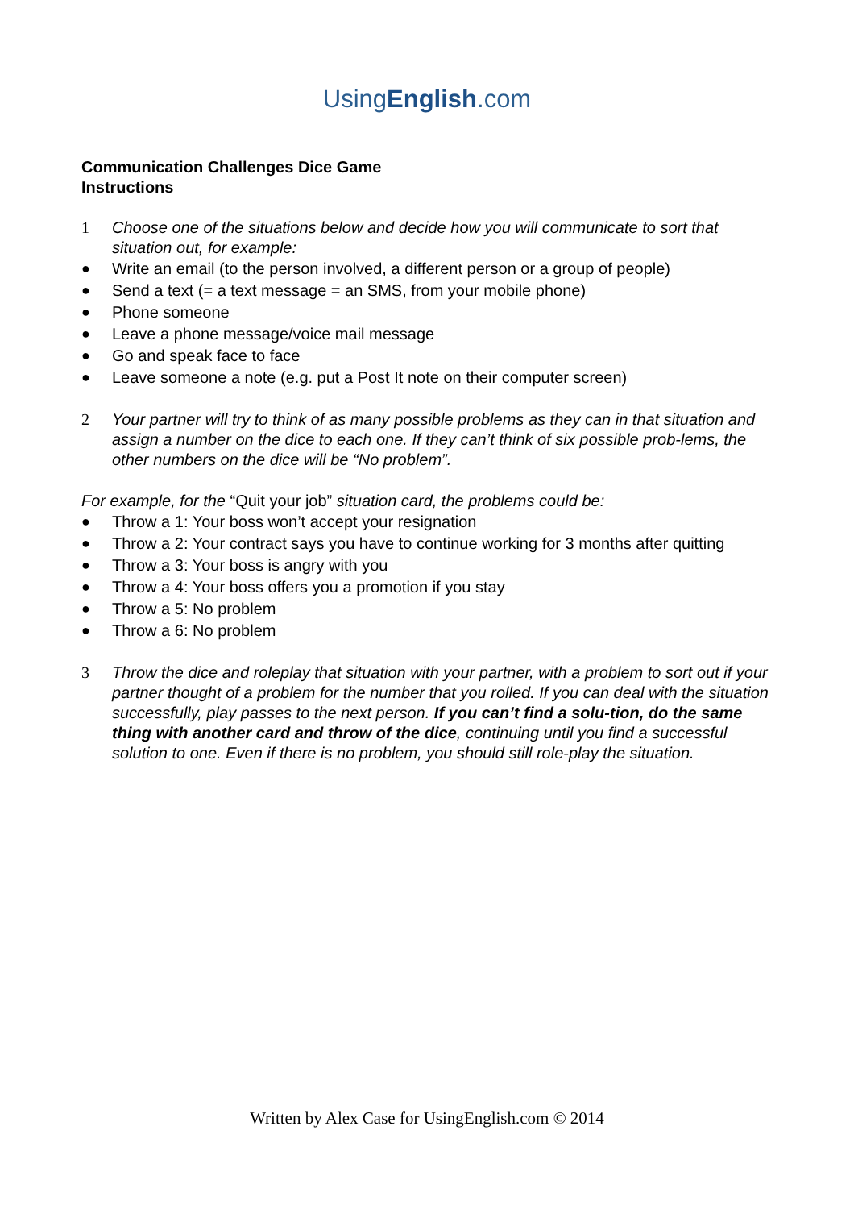UsingEnglish.com
Communication Challenges Dice Game
Instructions
1 Choose one of the situations below and decide how you will communicate to sort that situation out, for example:
● Write an email (to the person involved, a different person or a group of people)
● Send a text (= a text message = an SMS, from your mobile phone)
● Phone someone
● Leave a phone message/voice mail message
● Go and speak face to face
● Leave someone a note (e.g. put a Post It note on their computer screen)
2 Your partner will try to think of as many possible problems as they can in that situation and assign a number on the dice to each one. If they can’t think of six possible prob-lems, the other numbers on the dice will be “No problem”.
For example, for the “Quit your job” situation card, the problems could be:
● Throw a 1: Your boss won’t accept your resignation
● Throw a 2: Your contract says you have to continue working for 3 months after quitting
● Throw a 3: Your boss is angry with you
● Throw a 4: Your boss offers you a promotion if you stay
● Throw a 5: No problem
● Throw a 6: No problem
3 Throw the dice and roleplay that situation with your partner, with a problem to sort out if your partner thought of a problem for the number that you rolled. If you can deal with the situation successfully, play passes to the next person. If you can’t find a solu-tion, do the same thing with another card and throw of the dice, continuing until you find a successful solution to one. Even if there is no problem, you should still role-play the situation.
Written by Alex Case for UsingEnglish.com © 2014